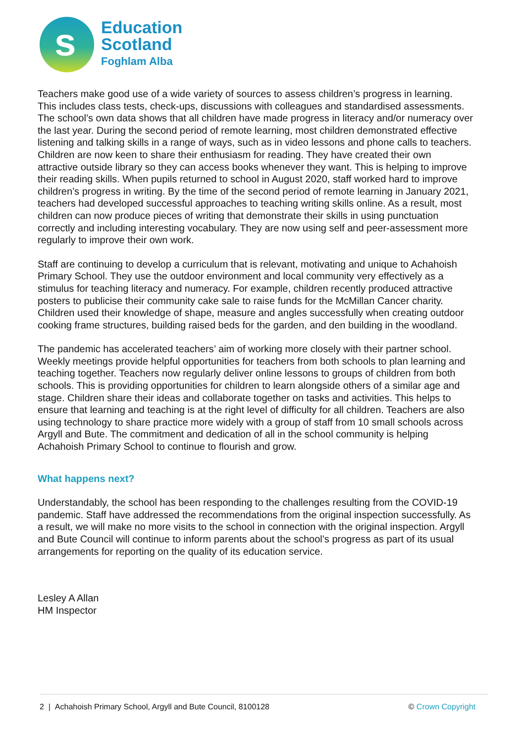s
Education
Scotland
Foghlam Alba
Teachers make good use of a wide variety of sources to assess children’s progress in learning. This includes class tests, check-ups, discussions with colleagues and standardised assessments. The school’s own data shows that all children have made progress in literacy and/or numeracy over the last year. During the second period of remote learning, most children demonstrated effective listening and talking skills in a range of ways, such as in video lessons and phone calls to teachers. Children are now keen to share their enthusiasm for reading. They have created their own attractive outside library so they can access books whenever they want. This is helping to improve their reading skills. When pupils returned to school in August 2020, staff worked hard to improve children’s progress in writing. By the time of the second period of remote learning in January 2021, teachers had developed successful approaches to teaching writing skills online. As a result, most children can now produce pieces of writing that demonstrate their skills in using punctuation correctly and including interesting vocabulary. They are now using self and peer-assessment more regularly to improve their own work.
Staff are continuing to develop a curriculum that is relevant, motivating and unique to Achahoish Primary School. They use the outdoor environment and local community very effectively as a stimulus for teaching literacy and numeracy. For example, children recently produced attractive posters to publicise their community cake sale to raise funds for the McMillan Cancer charity. Children used their knowledge of shape, measure and angles successfully when creating outdoor cooking frame structures, building raised beds for the garden, and den building in the woodland.
The pandemic has accelerated teachers’ aim of working more closely with their partner school. Weekly meetings provide helpful opportunities for teachers from both schools to plan learning and teaching together. Teachers now regularly deliver online lessons to groups of children from both schools. This is providing opportunities for children to learn alongside others of a similar age and stage. Children share their ideas and collaborate together on tasks and activities. This helps to ensure that learning and teaching is at the right level of difficulty for all children. Teachers are also using technology to share practice more widely with a group of staff from 10 small schools across Argyll and Bute. The commitment and dedication of all in the school community is helping Achahoish Primary School to continue to flourish and grow.
What happens next?
Understandably, the school has been responding to the challenges resulting from the COVID-19 pandemic. Staff have addressed the recommendations from the original inspection successfully. As a result, we will make no more visits to the school in connection with the original inspection. Argyll and Bute Council will continue to inform parents about the school’s progress as part of its usual arrangements for reporting on the quality of its education service.
Lesley A Allan
HM Inspector
2 | Achahoish Primary School, Argyll and Bute Council, 8100128 © Crown Copyright